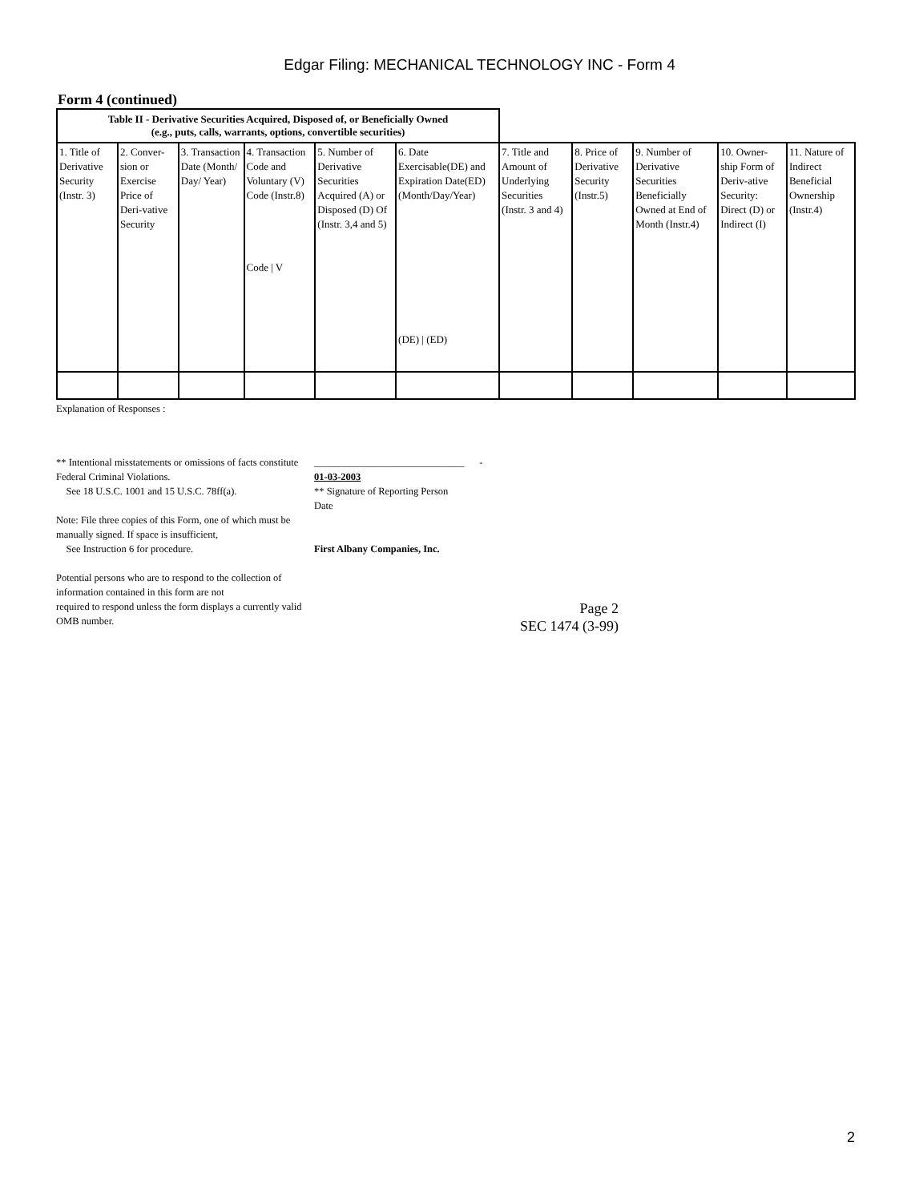Edgar Filing: MECHANICAL TECHNOLOGY INC - Form 4
Form 4 (continued)
Table II - Derivative Securities Acquired, Disposed of, or Beneficially Owned
(e.g., puts, calls, warrants, options, convertible securities)
| 1. Title of Derivative Security (Instr. 3) | 2. Conver-sion or Exercise Price of Deri-vative Security | 3. Transaction Date (Month/ Day/ Year) | 4. Transaction Code and Voluntary (V) Code (Instr.8) Code / V | 5. Number of Derivative Securities Acquired (A) or Disposed (D) Of (Instr. 3,4 and 5) | 6. Date Exercisable(DE) and Expiration Date(ED) (Month/Day/Year) (DE) / (ED) | 7. Title and Amount of Underlying Securities (Instr. 3 and 4) | 8. Price of Derivative Security (Instr.5) | 9. Number of Derivative Securities Beneficially Owned at End of Month (Instr.4) | 10. Owner-ship Form of Deriv-ative Security: Direct (D) or Indirect (I) | 11. Nature of Indirect Beneficial Ownership (Instr.4) |
Explanation of Responses :
** Intentional misstatements or omissions of facts constitute Federal Criminal Violations.
See 18 U.S.C. 1001 and 15 U.S.C. 78ff(a).
Note: File three copies of this Form, one of which must be manually signed. If space is insufficient,
See Instruction 6 for procedure.
Potential persons who are to respond to the collection of information contained in this form are not
required to respond unless the form displays a currently valid OMB number.
______________________________ -
01-03-2003
** Signature of Reporting Person
Date
First Albany Companies, Inc.
Page 2
SEC 1474 (3-99)
2